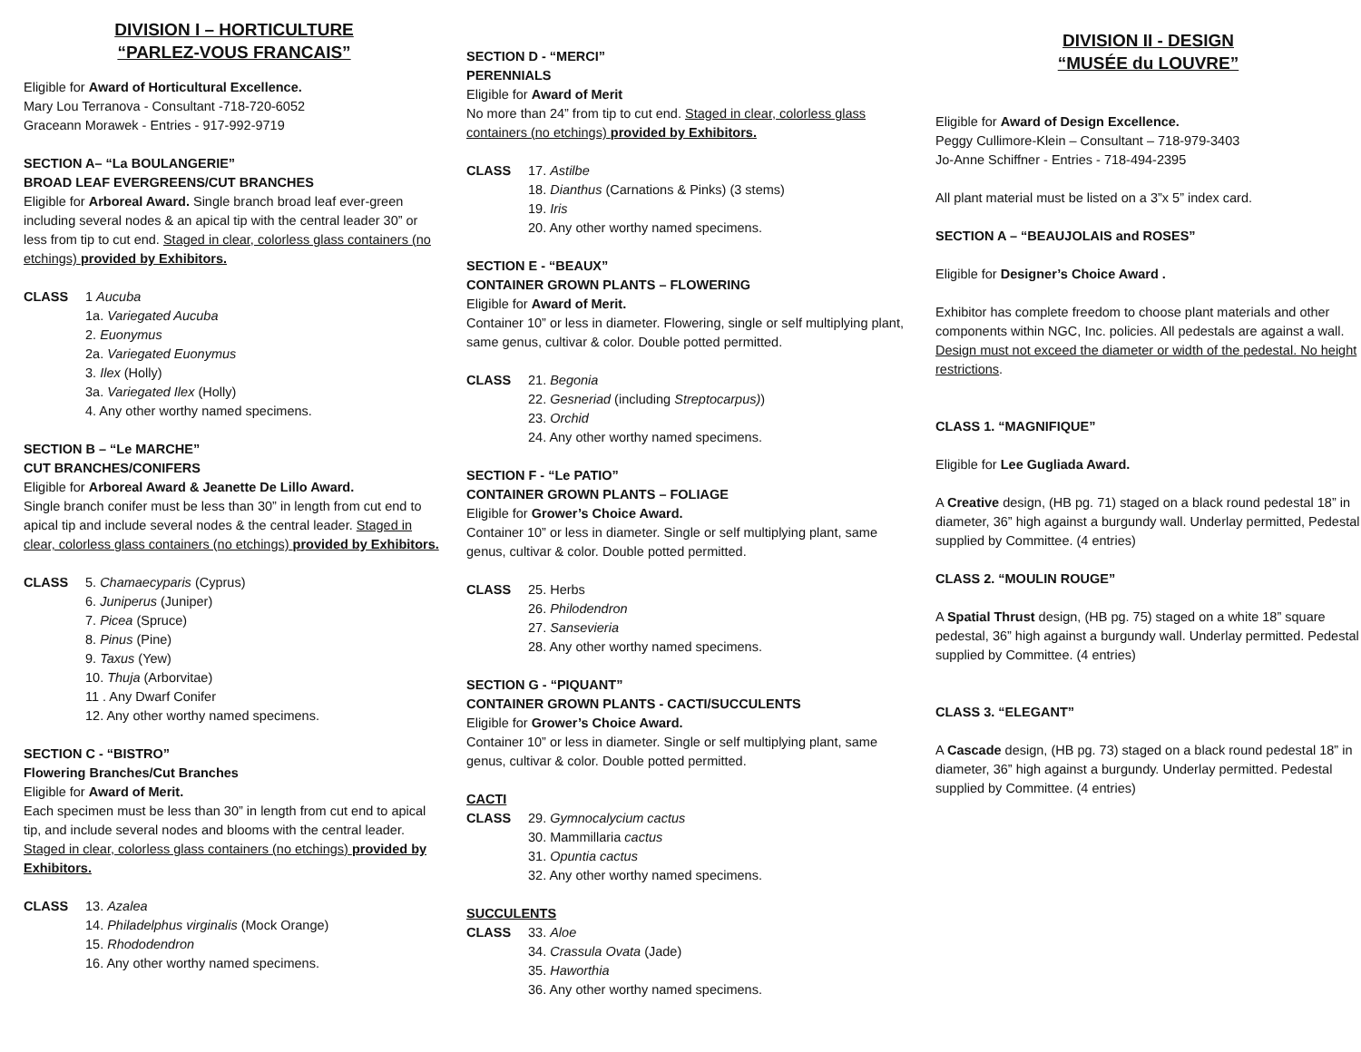DIVISION I – HORTICULTURE
“PARLEZ-VOUS FRANCAIS”
Eligible for Award of Horticultural Excellence.
Mary Lou Terranova - Consultant -718-720-6052
Graceann Morawek - Entries - 917-992-9719
SECTION A– “La BOULANGERIE”
BROAD LEAF EVERGREENS/CUT BRANCHES
Eligible for Arboreal Award. Single branch broad leaf ever-green including several nodes & an apical tip with the central leader 30” or less from tip to cut end. Staged in clear, colorless glass containers (no etchings) provided by Exhibitors.
CLASS 1 Aucuba
1a. Variegated Aucuba
2. Euonymus
2a. Variegated Euonymus
3. Ilex (Holly)
3a. Variegated Ilex (Holly)
4. Any other worthy named specimens.
SECTION B – “Le MARCHE”
CUT BRANCHES/CONIFERS
Eligible for Arboreal Award & Jeanette De Lillo Award.
Single branch conifer must be less than 30” in length from cut end to apical tip and include several nodes & the central leader. Staged in clear, colorless glass containers (no etchings) provided by Exhibitors.
CLASS 5. Chamaecyparis (Cyprus)
6. Juniperus (Juniper)
7. Picea (Spruce)
8. Pinus (Pine)
9. Taxus (Yew)
10. Thuja (Arborvitae)
11 . Any Dwarf Conifer
12. Any other worthy named specimens.
SECTION C - “BISTRO”
Flowering Branches/Cut Branches
Eligible for Award of Merit.
Each specimen must be less than 30” in length from cut end to apical tip, and include several nodes and blooms with the central leader. Staged in clear, colorless glass containers (no etchings) provided by Exhibitors.
CLASS 13. Azalea
14. Philadelphus virginalis (Mock Orange)
15. Rhododendron
16. Any other worthy named specimens.
SECTION D - “MERCI”
PERENNIALS
Eligible for Award of Merit
No more than 24” from tip to cut end. Staged in clear, colorless glass containers (no etchings) provided by Exhibitors.
CLASS 17. Astilbe
18. Dianthus (Carnations & Pinks) (3 stems)
19. Iris
20. Any other worthy named specimens.
SECTION E - “BEAUX”
CONTAINER GROWN PLANTS – FLOWERING
Eligible for Award of Merit.
Container 10” or less in diameter. Flowering, single or self multiplying plant, same genus, cultivar & color. Double potted permitted.
CLASS 21. Begonia
22. Gesneriad (including Streptocarpus))
23. Orchid
24. Any other worthy named specimens.
SECTION F - “Le PATIO”
CONTAINER GROWN PLANTS – FOLIAGE
Eligible for Grower’s Choice Award.
Container 10” or less in diameter. Single or self multiplying plant, same genus, cultivar & color. Double potted permitted.
CLASS 25. Herbs
26. Philodendron
27. Sansevieria
28. Any other worthy named specimens.
SECTION G - “PIQUANT”
CONTAINER GROWN PLANTS - CACTI/SUCCULENTS
Eligible for Grower’s Choice Award.
Container 10” or less in diameter. Single or self multiplying plant, same genus, cultivar & color. Double potted permitted.
CACTI
CLASS 29. Gymnocalycium cactus
30. Mammillaria cactus
31. Opuntia cactus
32. Any other worthy named specimens.
SUCCULENTS
CLASS 33. Aloe
34. Crassula Ovata (Jade)
35. Haworthia
36. Any other worthy named specimens.
DIVISION II - DESIGN
“MUSÉE du LOUVRE”
Eligible for Award of Design Excellence.
Peggy Cullimore-Klein – Consultant – 718-979-3403
Jo-Anne Schiffner - Entries - 718-494-2395
All plant material must be listed on a 3”x 5” index card.
SECTION A – “BEAUJOLAIS and ROSES”
Eligible for Designer’s Choice Award .
Exhibitor has complete freedom to choose plant materials and other components within NGC, Inc. policies. All pedestals are against a wall. Design must not exceed the diameter or width of the pedestal. No height restrictions.
CLASS 1. “MAGNIFIQUE”
Eligible for Lee Gugliada Award.
A Creative design, (HB pg. 71) staged on a black round pedestal 18” in diameter, 36” high against a burgundy wall. Underlay permitted, Pedestal supplied by Committee. (4 entries)
CLASS 2. “MOULIN ROUGE”
A Spatial Thrust design, (HB pg. 75) staged on a white 18” square pedestal, 36” high against a burgundy wall. Underlay permitted. Pedestal supplied by Committee. (4 entries)
CLASS 3. “ELEGANT”
A Cascade design, (HB pg. 73) staged on a black round pedestal 18” in diameter, 36” high against a burgundy. Underlay permitted. Pedestal supplied by Committee. (4 entries)